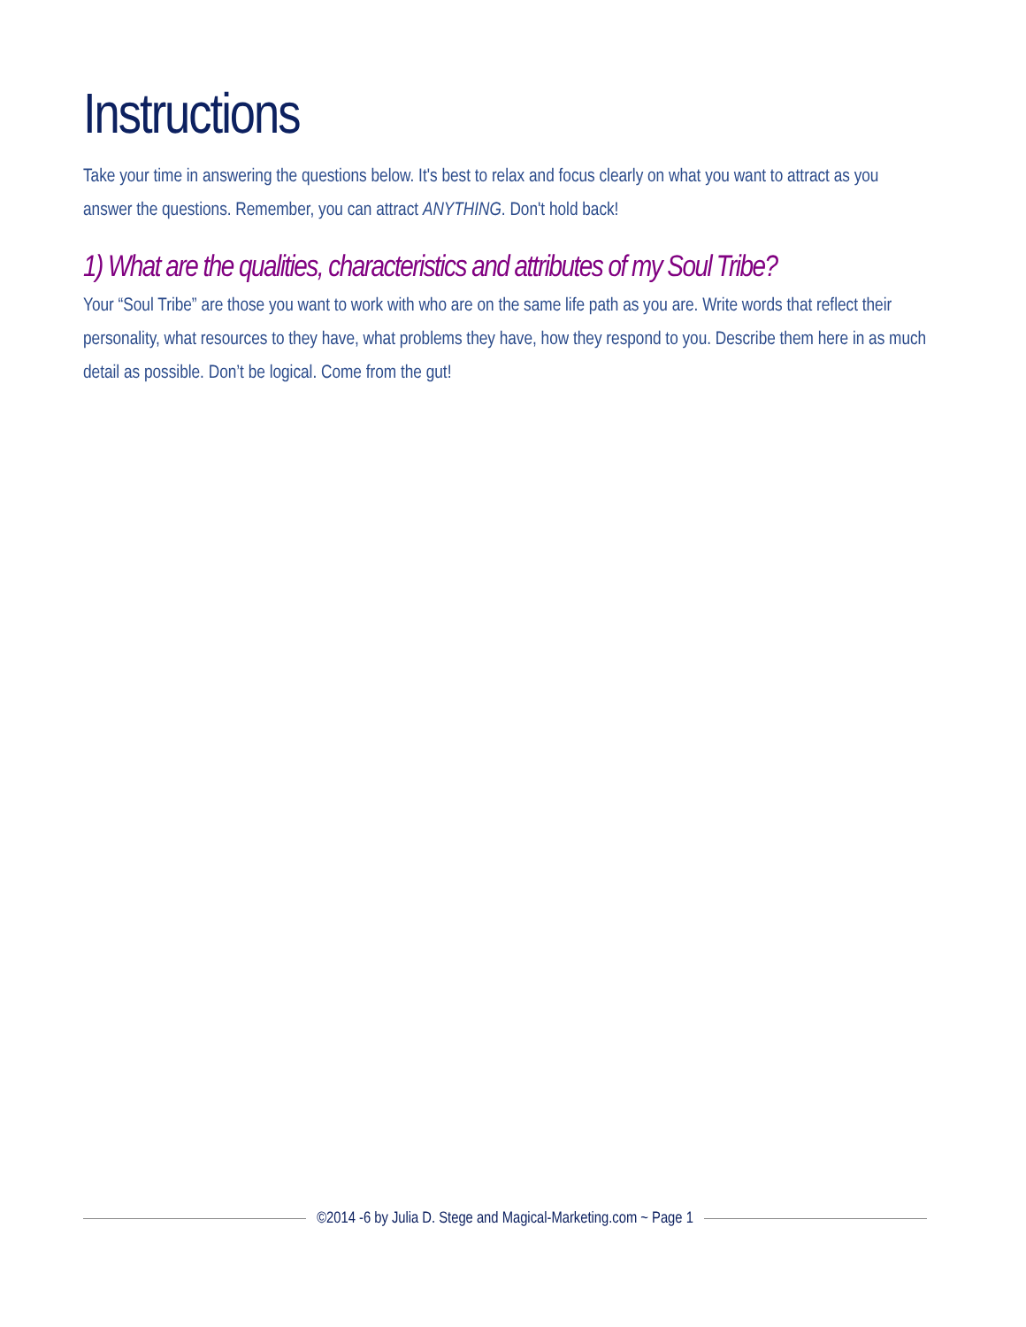Instructions
Take your time in answering the questions below. It's best to relax and focus clearly on what you want to attract as you answer the questions. Remember, you can attract ANYTHING. Don't hold back!
1) What are the qualities, characteristics and attributes of my Soul Tribe?
Your “Soul Tribe” are those you want to work with who are on the same life path as you are. Write words that reflect their personality, what resources to they have, what problems they have, how they respond to you. Describe them here in as much detail as possible. Don’t be logical. Come from the gut!
©2014 -6 by Julia D. Stege and Magical-Marketing.com ~ Page 1